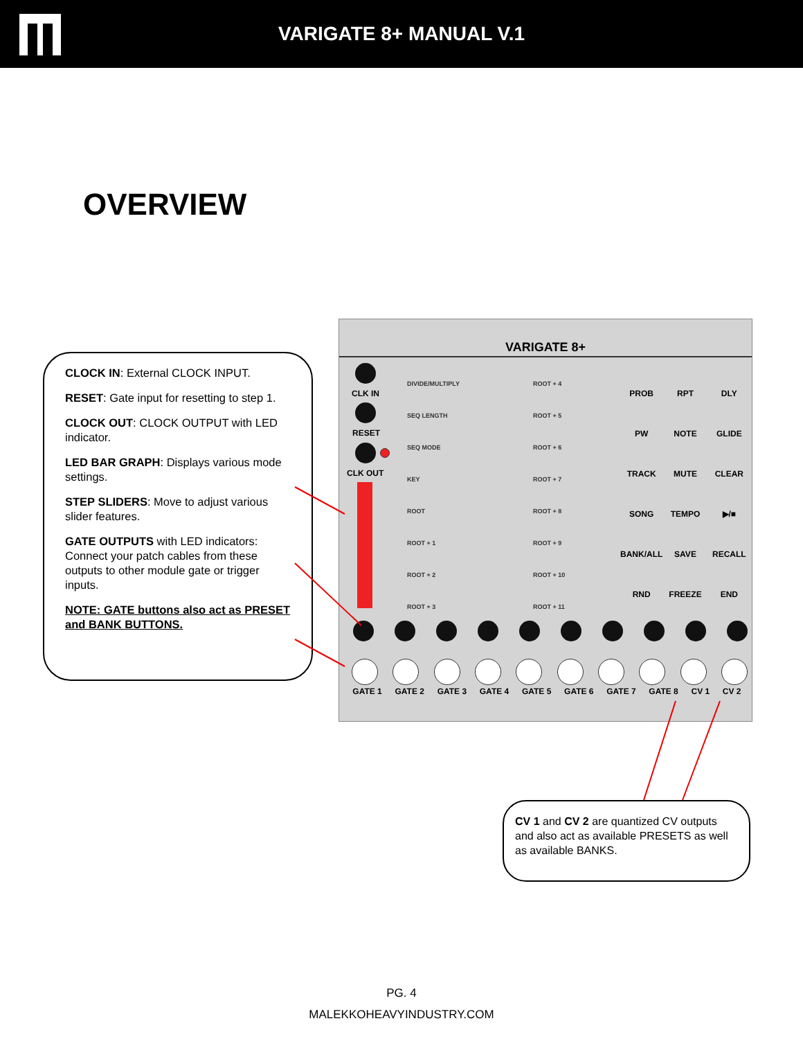VARIGATE 8+ MANUAL V.1
OVERVIEW
CLOCK IN: External CLOCK INPUT.
RESET: Gate input for resetting to step 1.
CLOCK OUT: CLOCK OUTPUT with LED indicator.
LED BAR GRAPH: Displays various mode settings.
STEP SLIDERS: Move to adjust various slider features.
GATE OUTPUTS with LED indicators: Connect your patch cables from these outputs to other module gate or trigger inputs.
NOTE: GATE buttons also act as PRESET and BANK BUTTONS.
VARIGATE 8+
CLK IN
RESET
CLK OUT
DIVIDE/MULTIPLY
SEQ LENGTH
SEQ MODE
KEY
ROOT
ROOT + 1
ROOT + 2
ROOT + 3
ROOT + 4
ROOT + 5
ROOT + 6
ROOT + 7
ROOT + 8
ROOT + 9
ROOT + 10
ROOT + 11
PROB RPT DLY PW NOTE GLIDE TRACK MUTE CLEAR SONG TEMPO ▶/■ BANK/ALL SAVE RECALL RND FREEZE END
GATE 1 GATE 2 GATE 3 GATE 4 GATE 5 GATE 6 GATE 7 GATE 8 CV 1 CV 2
CV 1 and CV 2 are quantized CV outputs and also act as available PRESETS as well as available BANKS.
PG. 4
MALEKKOHEAVYINDUSTRY.COM